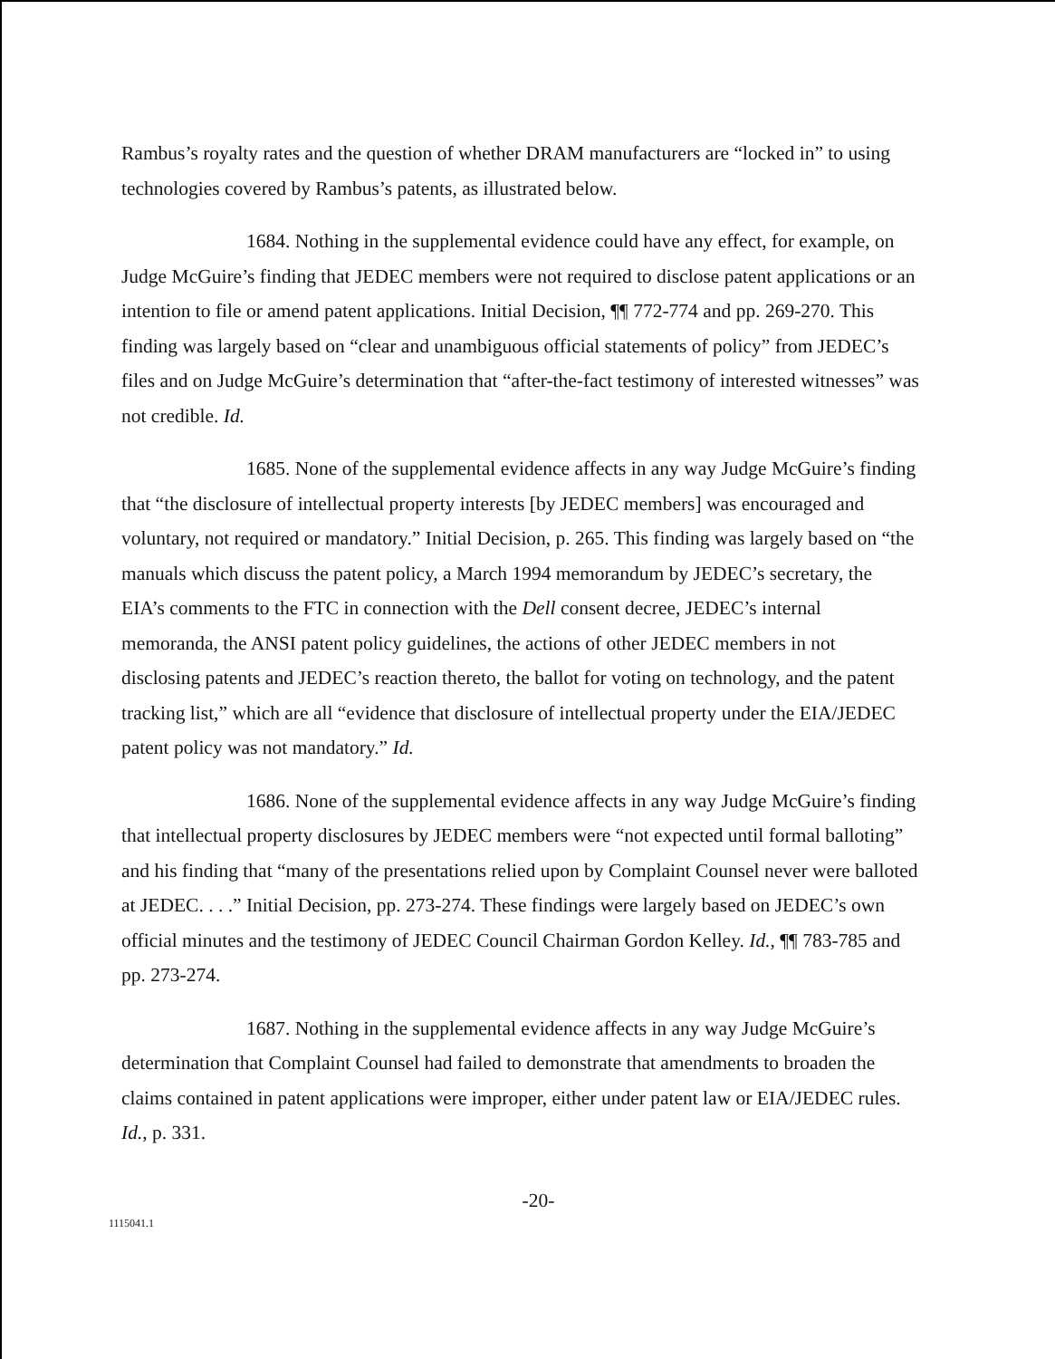Rambus’s royalty rates and the question of whether DRAM manufacturers are “locked in” to using technologies covered by Rambus’s patents, as illustrated below.
1684. Nothing in the supplemental evidence could have any effect, for example, on Judge McGuire’s finding that JEDEC members were not required to disclose patent applications or an intention to file or amend patent applications. Initial Decision, ¶¶ 772-774 and pp. 269-270. This finding was largely based on “clear and unambiguous official statements of policy” from JEDEC’s files and on Judge McGuire’s determination that “after-the-fact testimony of interested witnesses” was not credible. Id.
1685. None of the supplemental evidence affects in any way Judge McGuire’s finding that “the disclosure of intellectual property interests [by JEDEC members] was encouraged and voluntary, not required or mandatory.” Initial Decision, p. 265. This finding was largely based on “the manuals which discuss the patent policy, a March 1994 memorandum by JEDEC’s secretary, the EIA’s comments to the FTC in connection with the Dell consent decree, JEDEC’s internal memoranda, the ANSI patent policy guidelines, the actions of other JEDEC members in not disclosing patents and JEDEC’s reaction thereto, the ballot for voting on technology, and the patent tracking list,” which are all “evidence that disclosure of intellectual property under the EIA/JEDEC patent policy was not mandatory.” Id.
1686. None of the supplemental evidence affects in any way Judge McGuire’s finding that intellectual property disclosures by JEDEC members were “not expected until formal balloting” and his finding that “many of the presentations relied upon by Complaint Counsel never were balloted at JEDEC. . . .” Initial Decision, pp. 273-274. These findings were largely based on JEDEC’s own official minutes and the testimony of JEDEC Council Chairman Gordon Kelley. Id., ¶¶ 783-785 and pp. 273-274.
1687. Nothing in the supplemental evidence affects in any way Judge McGuire’s determination that Complaint Counsel had failed to demonstrate that amendments to broaden the claims contained in patent applications were improper, either under patent law or EIA/JEDEC rules. Id., p. 331.
-20-
1115041.1